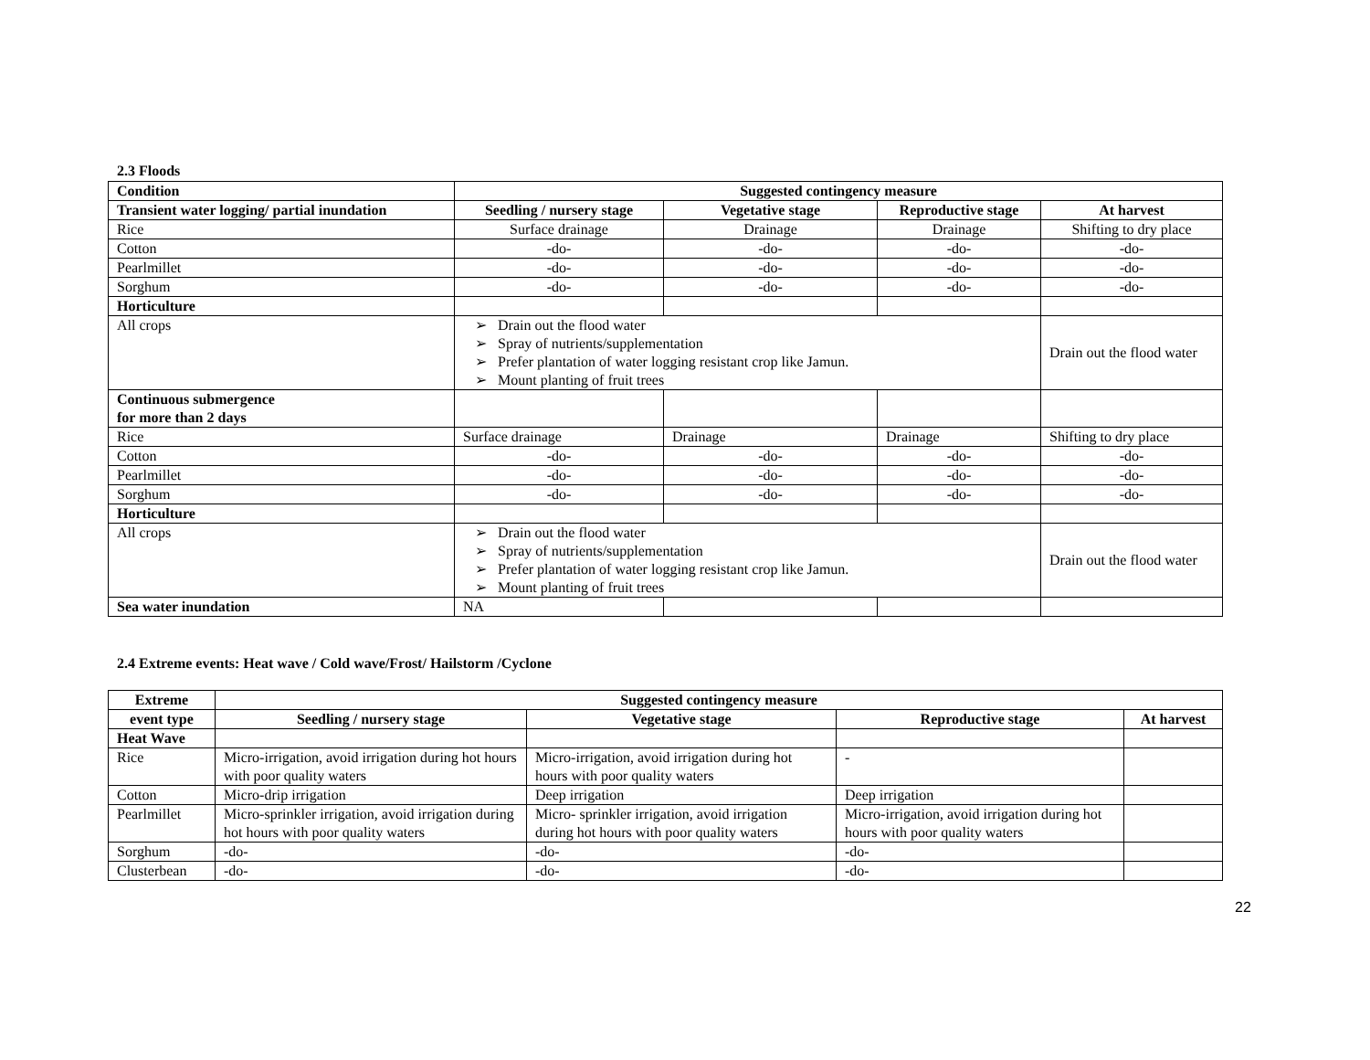2.3 Floods
| Condition | Suggested contingency measure | | | |
| --- | --- | --- | --- | --- |
| Transient water logging/ partial inundation | Seedling / nursery stage | Vegetative stage | Reproductive stage | At harvest |
| Rice | Surface drainage | Drainage | Drainage | Shifting to dry place |
| Cotton | -do- | -do- | -do- | -do- |
| Pearlmillet | -do- | -do- | -do- | -do- |
| Sorghum | -do- | -do- | -do- | -do- |
| Horticulture | | | | |
| All crops | ➢ Drain out the flood water ➢ Spray of nutrients/supplementation ➢ Prefer plantation of water logging resistant crop like Jamun. ➢ Mount planting of fruit trees | | | Drain out the flood water |
| Continuous submergence for more than 2 days | | | | |
| Rice | Surface drainage | Drainage | Drainage | Shifting to dry place |
| Cotton | -do- | -do- | -do- | -do- |
| Pearlmillet | -do- | -do- | -do- | -do- |
| Sorghum | -do- | -do- | -do- | -do- |
| Horticulture | | | | |
| All crops | ➢ Drain out the flood water ➢ Spray of nutrients/supplementation ➢ Prefer plantation of water logging resistant crop like Jamun. ➢ Mount planting of fruit trees | | | Drain out the flood water |
| Sea water inundation | NA | | | |
2.4 Extreme events: Heat wave / Cold wave/Frost/ Hailstorm /Cyclone
| Extreme | Suggested contingency measure | | | |
| --- | --- | --- | --- | --- |
| event type | Seedling / nursery stage | Vegetative stage | Reproductive stage | At harvest |
| Heat Wave | | | | |
| Rice | Micro-irrigation, avoid irrigation during hot hours with poor quality waters | Micro-irrigation, avoid irrigation during hot hours with poor quality waters | - | |
| Cotton | Micro-drip irrigation | Deep irrigation | Deep irrigation | |
| Pearlmillet | Micro-sprinkler irrigation, avoid irrigation during hot hours with poor quality waters | Micro- sprinkler irrigation, avoid irrigation during hot hours with poor quality waters | Micro-irrigation, avoid irrigation during hot hours with poor quality waters | |
| Sorghum | -do- | -do- | -do- | |
| Clusterbean | -do- | -do- | -do- | |
22